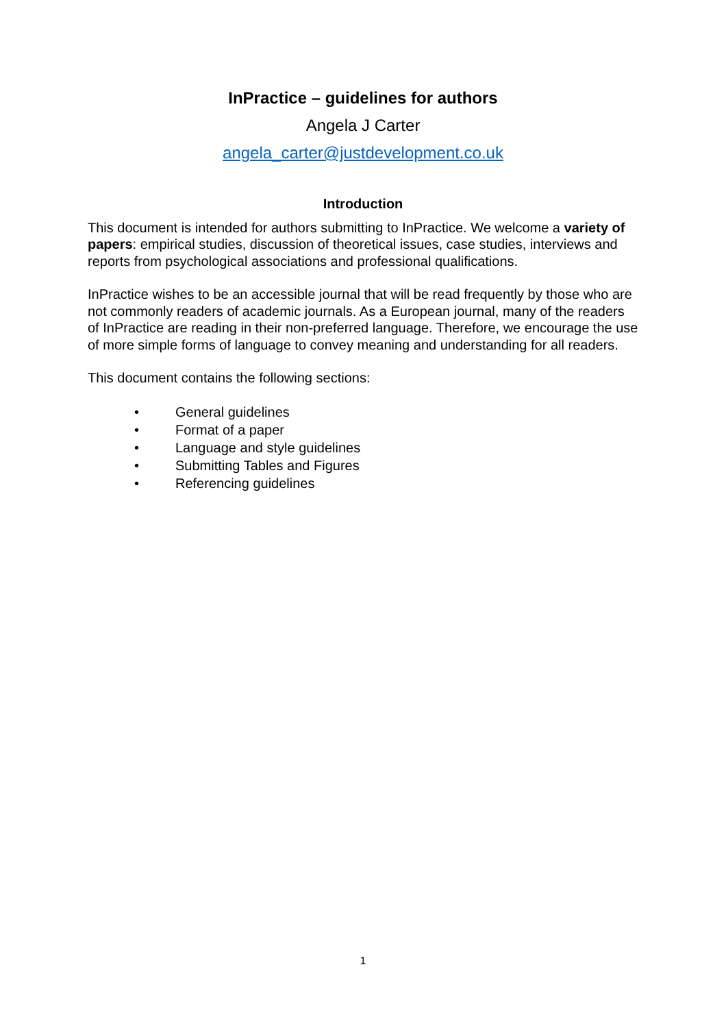InPractice – guidelines for authors
Angela J Carter
angela_carter@justdevelopment.co.uk
Introduction
This document is intended for authors submitting to InPractice. We welcome a variety of papers: empirical studies, discussion of theoretical issues, case studies, interviews and reports from psychological associations and professional qualifications.
InPractice wishes to be an accessible journal that will be read frequently by those who are not commonly readers of academic journals. As a European journal, many of the readers of InPractice are reading in their non-preferred language. Therefore, we encourage the use of more simple forms of language to convey meaning and understanding for all readers.
This document contains the following sections:
• General guidelines
• Format of a paper
• Language and style guidelines
• Submitting Tables and Figures
• Referencing guidelines
1